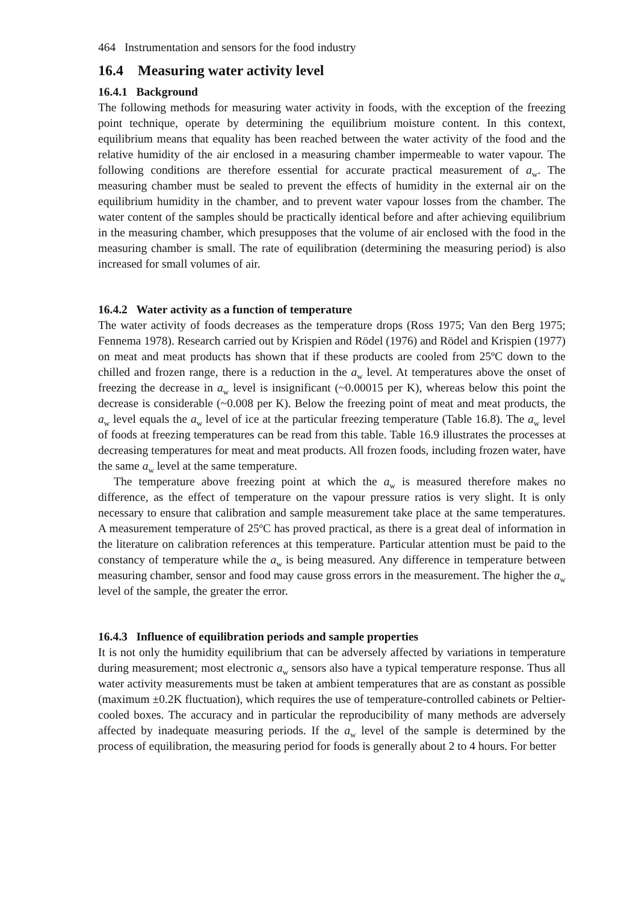464 Instrumentation and sensors for the food industry
16.4 Measuring water activity level
16.4.1 Background
The following methods for measuring water activity in foods, with the exception of the freezing point technique, operate by determining the equilibrium moisture content. In this context, equilibrium means that equality has been reached between the water activity of the food and the relative humidity of the air enclosed in a measuring chamber impermeable to water vapour. The following conditions are therefore essential for accurate practical measurement of a<sub>w</sub>. The measuring chamber must be sealed to prevent the effects of humidity in the external air on the equilibrium humidity in the chamber, and to prevent water vapour losses from the chamber. The water content of the samples should be practically identical before and after achieving equilibrium in the measuring chamber, which presupposes that the volume of air enclosed with the food in the measuring chamber is small. The rate of equilibration (determining the measuring period) is also increased for small volumes of air.
16.4.2 Water activity as a function of temperature
The water activity of foods decreases as the temperature drops (Ross 1975; Van den Berg 1975; Fennema 1978). Research carried out by Krispien and Rödel (1976) and Rödel and Krispien (1977) on meat and meat products has shown that if these products are cooled from 25ºC down to the chilled and frozen range, there is a reduction in the a<sub>w</sub> level. At temperatures above the onset of freezing the decrease in a<sub>w</sub> level is insignificant (~0.00015 per K), whereas below this point the decrease is considerable (~0.008 per K). Below the freezing point of meat and meat products, the a<sub>w</sub> level equals the a<sub>w</sub> level of ice at the particular freezing temperature (Table 16.8). The a<sub>w</sub> level of foods at freezing temperatures can be read from this table. Table 16.9 illustrates the processes at decreasing temperatures for meat and meat products. All frozen foods, including frozen water, have the same a<sub>w</sub> level at the same temperature.
The temperature above freezing point at which the a<sub>w</sub> is measured therefore makes no difference, as the effect of temperature on the vapour pressure ratios is very slight. It is only necessary to ensure that calibration and sample measurement take place at the same temperatures. A measurement temperature of 25ºC has proved practical, as there is a great deal of information in the literature on calibration references at this temperature. Particular attention must be paid to the constancy of temperature while the a<sub>w</sub> is being measured. Any difference in temperature between measuring chamber, sensor and food may cause gross errors in the measurement. The higher the a<sub>w</sub> level of the sample, the greater the error.
16.4.3 Influence of equilibration periods and sample properties
It is not only the humidity equilibrium that can be adversely affected by variations in temperature during measurement; most electronic a<sub>w</sub> sensors also have a typical temperature response. Thus all water activity measurements must be taken at ambient temperatures that are as constant as possible (maximum ±0.2K fluctuation), which requires the use of temperature-controlled cabinets or Peltier-cooled boxes. The accuracy and in particular the reproducibility of many methods are adversely affected by inadequate measuring periods. If the a<sub>w</sub> level of the sample is determined by the process of equilibration, the measuring period for foods is generally about 2 to 4 hours. For better